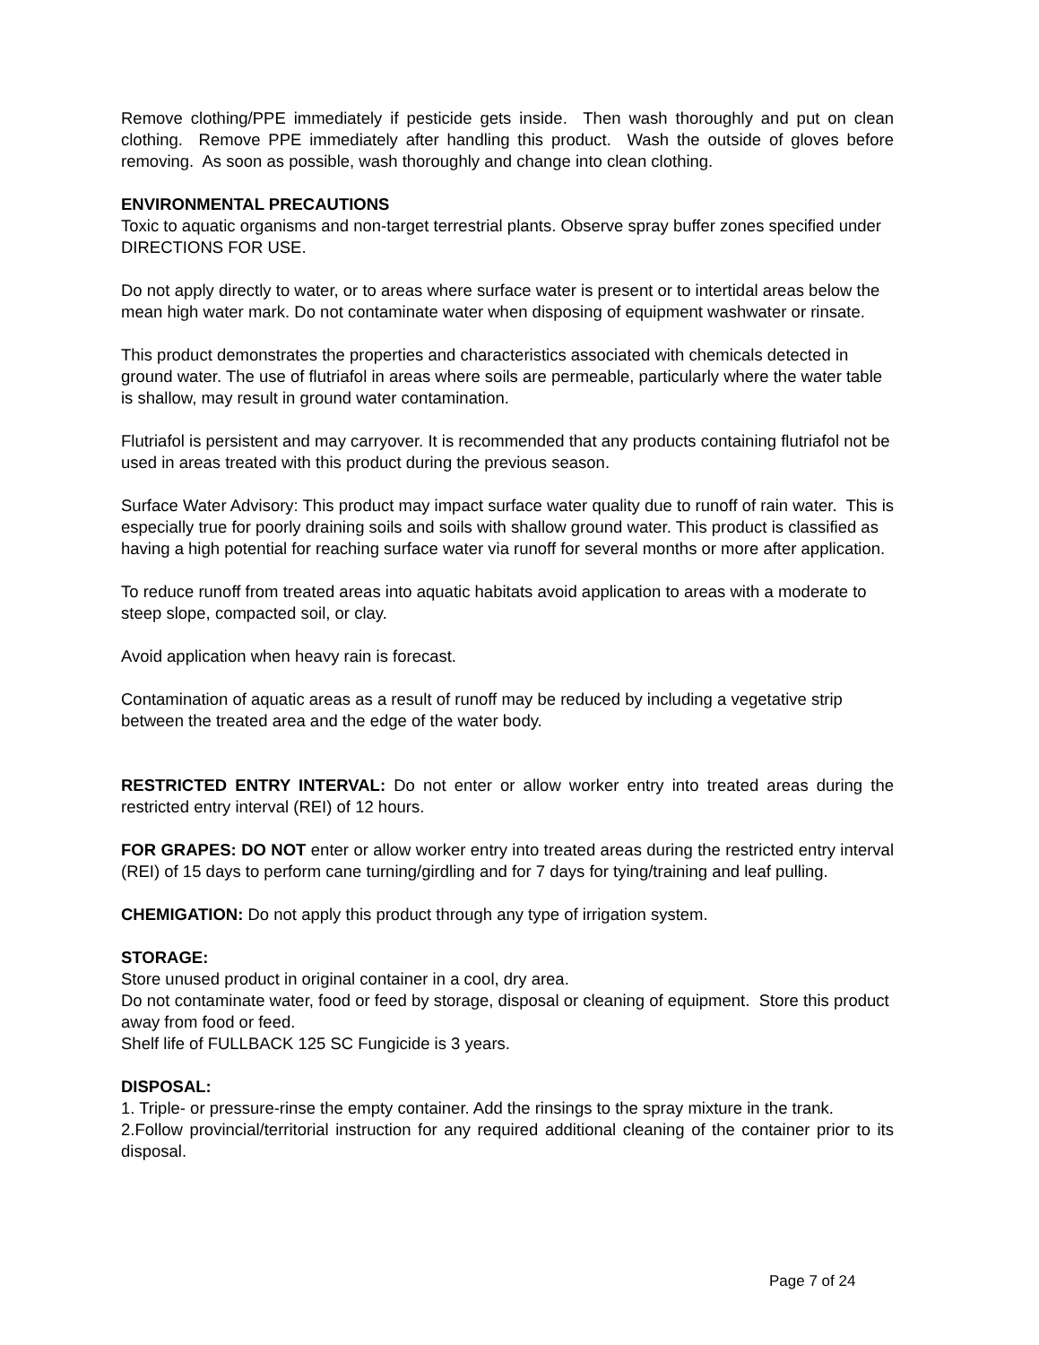Remove clothing/PPE immediately if pesticide gets inside. Then wash thoroughly and put on clean clothing. Remove PPE immediately after handling this product. Wash the outside of gloves before removing. As soon as possible, wash thoroughly and change into clean clothing.
ENVIRONMENTAL PRECAUTIONS
Toxic to aquatic organisms and non-target terrestrial plants. Observe spray buffer zones specified under DIRECTIONS FOR USE.
Do not apply directly to water, or to areas where surface water is present or to intertidal areas below the mean high water mark. Do not contaminate water when disposing of equipment washwater or rinsate.
This product demonstrates the properties and characteristics associated with chemicals detected in ground water. The use of flutriafol in areas where soils are permeable, particularly where the water table is shallow, may result in ground water contamination.
Flutriafol is persistent and may carryover. It is recommended that any products containing flutriafol not be used in areas treated with this product during the previous season.
Surface Water Advisory: This product may impact surface water quality due to runoff of rain water. This is especially true for poorly draining soils and soils with shallow ground water. This product is classified as having a high potential for reaching surface water via runoff for several months or more after application.
To reduce runoff from treated areas into aquatic habitats avoid application to areas with a moderate to steep slope, compacted soil, or clay.
Avoid application when heavy rain is forecast.
Contamination of aquatic areas as a result of runoff may be reduced by including a vegetative strip between the treated area and the edge of the water body.
RESTRICTED ENTRY INTERVAL: Do not enter or allow worker entry into treated areas during the restricted entry interval (REI) of 12 hours.
FOR GRAPES: DO NOT enter or allow worker entry into treated areas during the restricted entry interval (REI) of 15 days to perform cane turning/girdling and for 7 days for tying/training and leaf pulling.
CHEMIGATION: Do not apply this product through any type of irrigation system.
STORAGE:
Store unused product in original container in a cool, dry area.
Do not contaminate water, food or feed by storage, disposal or cleaning of equipment. Store this product away from food or feed.
Shelf life of FULLBACK 125 SC Fungicide is 3 years.
DISPOSAL:
1. Triple- or pressure-rinse the empty container. Add the rinsings to the spray mixture in the trank.
2.Follow provincial/territorial instruction for any required additional cleaning of the container prior to its disposal.
Page 7 of 24